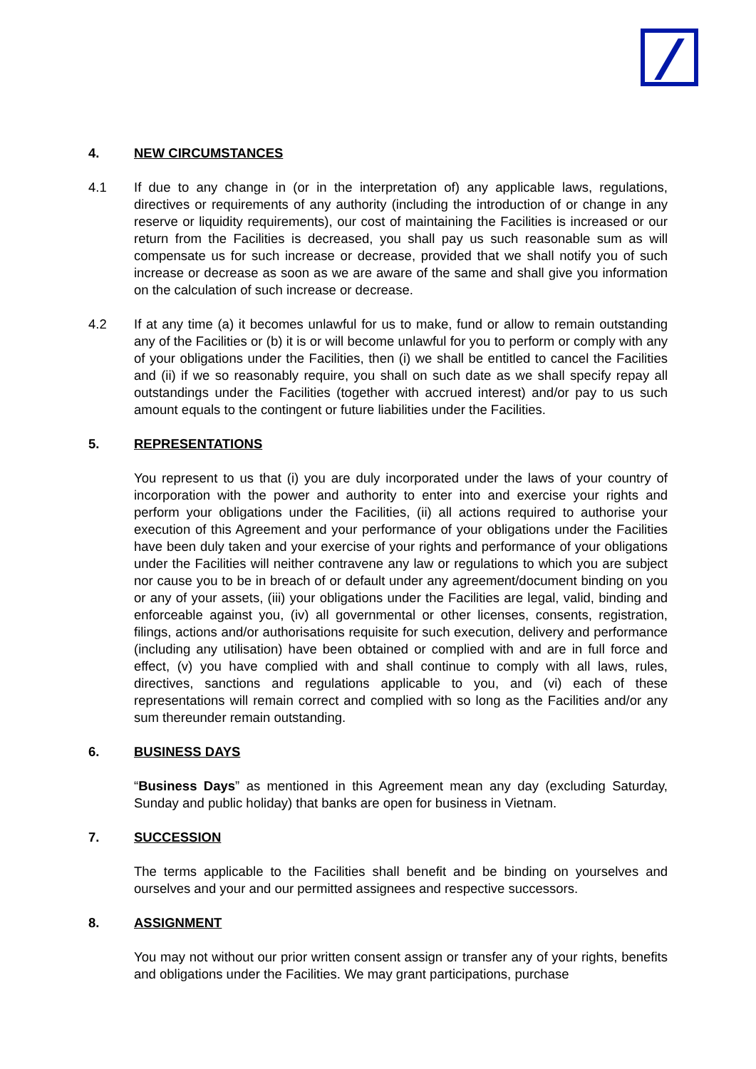4. NEW CIRCUMSTANCES
4.1 If due to any change in (or in the interpretation of) any applicable laws, regulations, directives or requirements of any authority (including the introduction of or change in any reserve or liquidity requirements), our cost of maintaining the Facilities is increased or our return from the Facilities is decreased, you shall pay us such reasonable sum as will compensate us for such increase or decrease, provided that we shall notify you of such increase or decrease as soon as we are aware of the same and shall give you information on the calculation of such increase or decrease.
4.2 If at any time (a) it becomes unlawful for us to make, fund or allow to remain outstanding any of the Facilities or (b) it is or will become unlawful for you to perform or comply with any of your obligations under the Facilities, then (i) we shall be entitled to cancel the Facilities and (ii) if we so reasonably require, you shall on such date as we shall specify repay all outstandings under the Facilities (together with accrued interest) and/or pay to us such amount equals to the contingent or future liabilities under the Facilities.
5. REPRESENTATIONS
You represent to us that (i) you are duly incorporated under the laws of your country of incorporation with the power and authority to enter into and exercise your rights and perform your obligations under the Facilities, (ii) all actions required to authorise your execution of this Agreement and your performance of your obligations under the Facilities have been duly taken and your exercise of your rights and performance of your obligations under the Facilities will neither contravene any law or regulations to which you are subject nor cause you to be in breach of or default under any agreement/document binding on you or any of your assets, (iii) your obligations under the Facilities are legal, valid, binding and enforceable against you, (iv) all governmental or other licenses, consents, registration, filings, actions and/or authorisations requisite for such execution, delivery and performance (including any utilisation) have been obtained or complied with and are in full force and effect, (v) you have complied with and shall continue to comply with all laws, rules, directives, sanctions and regulations applicable to you, and (vi) each of these representations will remain correct and complied with so long as the Facilities and/or any sum thereunder remain outstanding.
6. BUSINESS DAYS
“Business Days” as mentioned in this Agreement mean any day (excluding Saturday, Sunday and public holiday) that banks are open for business in Vietnam.
7. SUCCESSION
The terms applicable to the Facilities shall benefit and be binding on yourselves and ourselves and your and our permitted assignees and respective successors.
8. ASSIGNMENT
You may not without our prior written consent assign or transfer any of your rights, benefits and obligations under the Facilities. We may grant participations, purchase